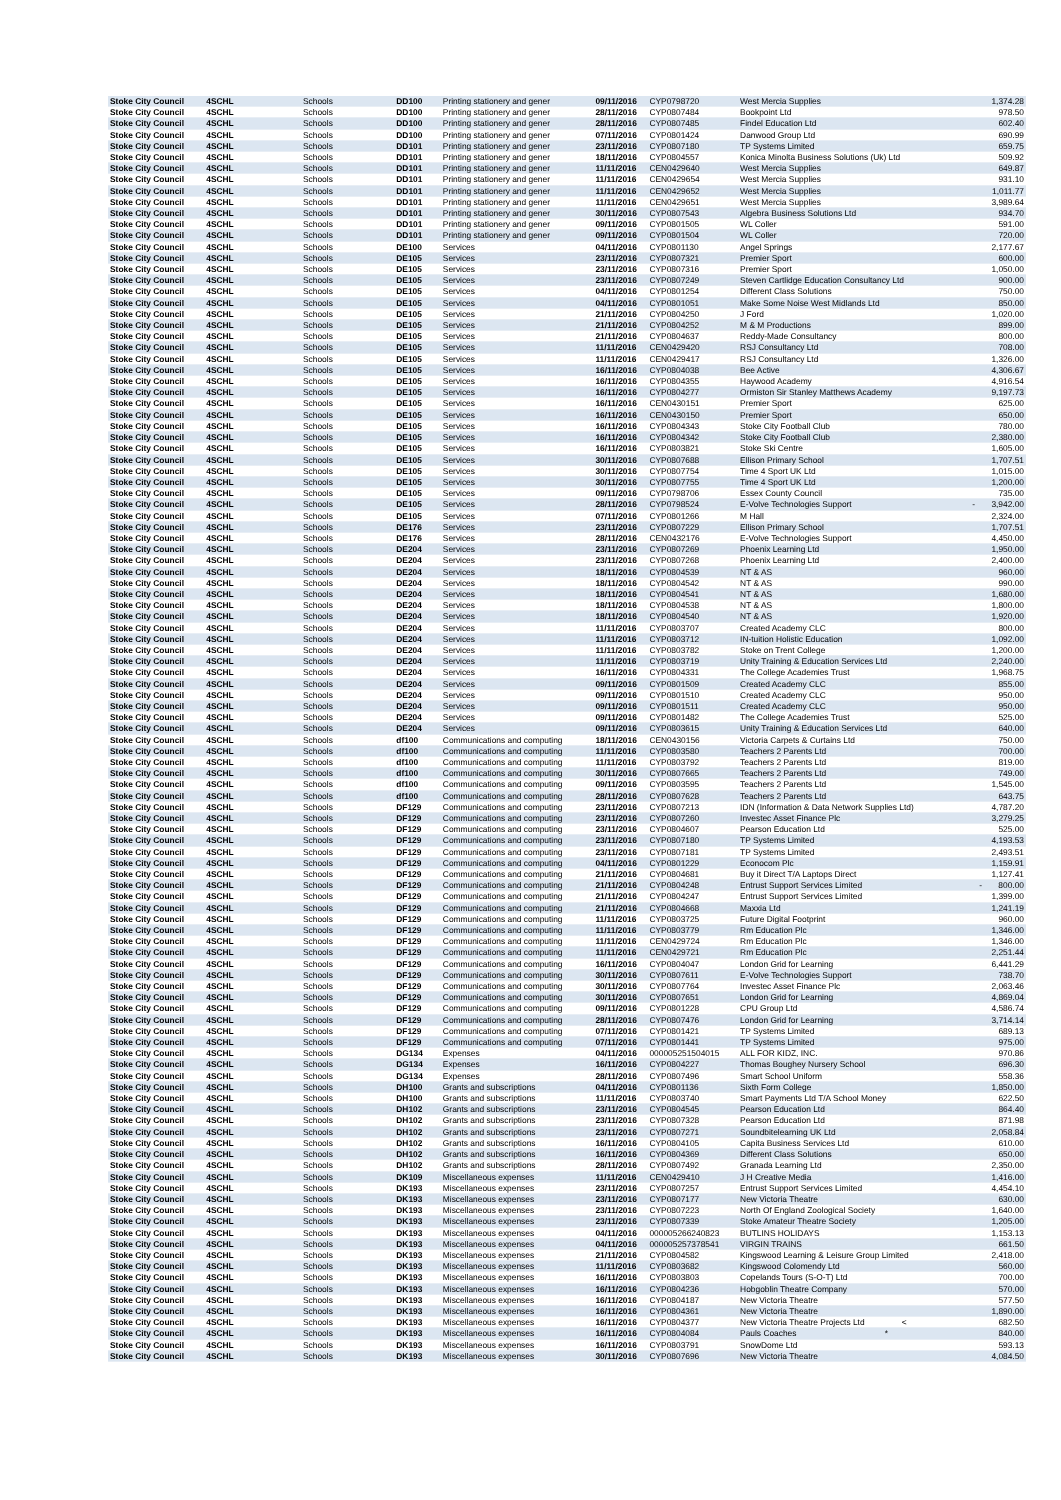| Stoke City Council | 4SCHL | Schools | DD100 | Printing stationery and gener | 09/11/2016 | CYP0798720 | West Mercia Supplies | 1,374.28 |
| Stoke City Council | 4SCHL | Schools | DD100 | Printing stationery and gener | 28/11/2016 | CYP0807484 | Bookpoint Ltd | 978.50 |
| Stoke City Council | 4SCHL | Schools | DD100 | Printing stationery and gener | 28/11/2016 | CYP0807485 | Findel Education Ltd | 602.40 |
| Stoke City Council | 4SCHL | Schools | DD100 | Printing stationery and gener | 07/11/2016 | CYP0801424 | Danwood Group Ltd | 690.99 |
| Stoke City Council | 4SCHL | Schools | DD101 | Printing stationery and gener | 23/11/2016 | CYP0807180 | TP Systems Limited | 659.75 |
| Stoke City Council | 4SCHL | Schools | DD101 | Printing stationery and gener | 18/11/2016 | CYP0804557 | Konica Minolta Business Solutions (Uk) Ltd | 509.92 |
| Stoke City Council | 4SCHL | Schools | DD101 | Printing stationery and gener | 11/11/2016 | CEN0429640 | West Mercia Supplies | 649.87 |
| Stoke City Council | 4SCHL | Schools | DD101 | Printing stationery and gener | 11/11/2016 | CEN0429654 | West Mercia Supplies | 931.10 |
| Stoke City Council | 4SCHL | Schools | DD101 | Printing stationery and gener | 11/11/2016 | CEN0429652 | West Mercia Supplies | 1,011.77 |
| Stoke City Council | 4SCHL | Schools | DD101 | Printing stationery and gener | 11/11/2016 | CEN0429651 | West Mercia Supplies | 3,989.64 |
| Stoke City Council | 4SCHL | Schools | DD101 | Printing stationery and gener | 30/11/2016 | CYP0807543 | Algebra Business Solutions Ltd | 934.70 |
| Stoke City Council | 4SCHL | Schools | DD101 | Printing stationery and gener | 09/11/2016 | CYP0801505 | WL Coller | 591.00 |
| Stoke City Council | 4SCHL | Schools | DD101 | Printing stationery and gener | 09/11/2016 | CYP0801504 | WL Coller | 720.00 |
| Stoke City Council | 4SCHL | Schools | DE100 | Services | 04/11/2016 | CYP0801130 | Angel Springs | 2,177.67 |
| Stoke City Council | 4SCHL | Schools | DE105 | Services | 23/11/2016 | CYP0807321 | Premier Sport | 600.00 |
| Stoke City Council | 4SCHL | Schools | DE105 | Services | 23/11/2016 | CYP0807316 | Premier Sport | 1,050.00 |
| Stoke City Council | 4SCHL | Schools | DE105 | Services | 23/11/2016 | CYP0807249 | Steven Cartlidge Education Consultancy Ltd | 900.00 |
| Stoke City Council | 4SCHL | Schools | DE105 | Services | 04/11/2016 | CYP0801254 | Different Class Solutions | 750.00 |
| Stoke City Council | 4SCHL | Schools | DE105 | Services | 04/11/2016 | CYP0801051 | Make Some Noise West Midlands Ltd | 850.00 |
| Stoke City Council | 4SCHL | Schools | DE105 | Services | 21/11/2016 | CYP0804250 | J Ford | 1,020.00 |
| Stoke City Council | 4SCHL | Schools | DE105 | Services | 21/11/2016 | CYP0804252 | M & M Productions | 899.00 |
| Stoke City Council | 4SCHL | Schools | DE105 | Services | 21/11/2016 | CYP0804637 | Reddy-Made Consultancy | 800.00 |
| Stoke City Council | 4SCHL | Schools | DE105 | Services | 11/11/2016 | CEN0429420 | RSJ Consultancy Ltd | 708.00 |
| Stoke City Council | 4SCHL | Schools | DE105 | Services | 11/11/2016 | CEN0429417 | RSJ Consultancy Ltd | 1,326.00 |
| Stoke City Council | 4SCHL | Schools | DE105 | Services | 16/11/2016 | CYP0804038 | Bee Active | 4,306.67 |
| Stoke City Council | 4SCHL | Schools | DE105 | Services | 16/11/2016 | CYP0804355 | Haywood Academy | 4,916.54 |
| Stoke City Council | 4SCHL | Schools | DE105 | Services | 16/11/2016 | CYP0804277 | Ormiston Sir Stanley Matthews Academy | 9,197.73 |
| Stoke City Council | 4SCHL | Schools | DE105 | Services | 16/11/2016 | CEN0430151 | Premier Sport | 625.00 |
| Stoke City Council | 4SCHL | Schools | DE105 | Services | 16/11/2016 | CEN0430150 | Premier Sport | 650.00 |
| Stoke City Council | 4SCHL | Schools | DE105 | Services | 16/11/2016 | CYP0804343 | Stoke City Football Club | 780.00 |
| Stoke City Council | 4SCHL | Schools | DE105 | Services | 16/11/2016 | CYP0804342 | Stoke City Football Club | 2,380.00 |
| Stoke City Council | 4SCHL | Schools | DE105 | Services | 16/11/2016 | CYP0803821 | Stoke Ski Centre | 1,605.00 |
| Stoke City Council | 4SCHL | Schools | DE105 | Services | 30/11/2016 | CYP0807688 | Ellison Primary School | 1,707.51 |
| Stoke City Council | 4SCHL | Schools | DE105 | Services | 30/11/2016 | CYP0807754 | Time 4 Sport UK Ltd | 1,015.00 |
| Stoke City Council | 4SCHL | Schools | DE105 | Services | 30/11/2016 | CYP0807755 | Time 4 Sport UK Ltd | 1,200.00 |
| Stoke City Council | 4SCHL | Schools | DE105 | Services | 09/11/2016 | CYP0798706 | Essex County Council | 735.00 |
| Stoke City Council | 4SCHL | Schools | DE105 | Services | 28/11/2016 | CYP0798524 | E-Volve Technologies Support | - 3,942.00 |
| Stoke City Council | 4SCHL | Schools | DE105 | Services | 07/11/2016 | CYP0801266 | M Hall | 2,324.00 |
| Stoke City Council | 4SCHL | Schools | DE176 | Services | 23/11/2016 | CYP0807229 | Ellison Primary School | 1,707.51 |
| Stoke City Council | 4SCHL | Schools | DE176 | Services | 28/11/2016 | CEN0432176 | E-Volve Technologies Support | 4,450.00 |
| Stoke City Council | 4SCHL | Schools | DE204 | Services | 23/11/2016 | CYP0807269 | Phoenix Learning Ltd | 1,950.00 |
| Stoke City Council | 4SCHL | Schools | DE204 | Services | 23/11/2016 | CYP0807268 | Phoenix Learning Ltd | 2,400.00 |
| Stoke City Council | 4SCHL | Schools | DE204 | Services | 18/11/2016 | CYP0804539 | NT & AS | 960.00 |
| Stoke City Council | 4SCHL | Schools | DE204 | Services | 18/11/2016 | CYP0804542 | NT & AS | 990.00 |
| Stoke City Council | 4SCHL | Schools | DE204 | Services | 18/11/2016 | CYP0804541 | NT & AS | 1,680.00 |
| Stoke City Council | 4SCHL | Schools | DE204 | Services | 18/11/2016 | CYP0804538 | NT & AS | 1,800.00 |
| Stoke City Council | 4SCHL | Schools | DE204 | Services | 18/11/2016 | CYP0804540 | NT & AS | 1,920.00 |
| Stoke City Council | 4SCHL | Schools | DE204 | Services | 11/11/2016 | CYP0803707 | Created Academy CLC | 800.00 |
| Stoke City Council | 4SCHL | Schools | DE204 | Services | 11/11/2016 | CYP0803712 | IN-tuition Holistic Education | 1,092.00 |
| Stoke City Council | 4SCHL | Schools | DE204 | Services | 11/11/2016 | CYP0803782 | Stoke on Trent College | 1,200.00 |
| Stoke City Council | 4SCHL | Schools | DE204 | Services | 11/11/2016 | CYP0803719 | Unity Training & Education Services Ltd | 2,240.00 |
| Stoke City Council | 4SCHL | Schools | DE204 | Services | 16/11/2016 | CYP0804331 | The College Academies Trust | 1,968.75 |
| Stoke City Council | 4SCHL | Schools | DE204 | Services | 09/11/2016 | CYP0801509 | Created Academy CLC | 855.00 |
| Stoke City Council | 4SCHL | Schools | DE204 | Services | 09/11/2016 | CYP0801510 | Created Academy CLC | 950.00 |
| Stoke City Council | 4SCHL | Schools | DE204 | Services | 09/11/2016 | CYP0801511 | Created Academy CLC | 950.00 |
| Stoke City Council | 4SCHL | Schools | DE204 | Services | 09/11/2016 | CYP0801482 | The College Academies Trust | 525.00 |
| Stoke City Council | 4SCHL | Schools | DE204 | Services | 09/11/2016 | CYP0803615 | Unity Training & Education Services Ltd | 640.00 |
| Stoke City Council | 4SCHL | Schools | df100 | Communications and computing | 18/11/2016 | CEN0430156 | Victoria Carpets & Curtains Ltd | 750.00 |
| Stoke City Council | 4SCHL | Schools | df100 | Communications and computing | 11/11/2016 | CYP0803580 | Teachers 2 Parents Ltd | 700.00 |
| Stoke City Council | 4SCHL | Schools | df100 | Communications and computing | 11/11/2016 | CYP0803792 | Teachers 2 Parents Ltd | 819.00 |
| Stoke City Council | 4SCHL | Schools | df100 | Communications and computing | 30/11/2016 | CYP0807665 | Teachers 2 Parents Ltd | 749.00 |
| Stoke City Council | 4SCHL | Schools | df100 | Communications and computing | 09/11/2016 | CYP0803595 | Teachers 2 Parents Ltd | 1,545.00 |
| Stoke City Council | 4SCHL | Schools | df100 | Communications and computing | 28/11/2016 | CYP0807628 | Teachers 2 Parents Ltd | 643.75 |
| Stoke City Council | 4SCHL | Schools | DF129 | Communications and computing | 23/11/2016 | CYP0807213 | IDN (Information & Data Network Supplies Ltd) | 4,787.20 |
| Stoke City Council | 4SCHL | Schools | DF129 | Communications and computing | 23/11/2016 | CYP0807260 | Investec Asset Finance Plc | 3,279.25 |
| Stoke City Council | 4SCHL | Schools | DF129 | Communications and computing | 23/11/2016 | CYP0804607 | Pearson Education Ltd | 525.00 |
| Stoke City Council | 4SCHL | Schools | DF129 | Communications and computing | 23/11/2016 | CYP0807180 | TP Systems Limited | 4,193.53 |
| Stoke City Council | 4SCHL | Schools | DF129 | Communications and computing | 23/11/2016 | CYP0807181 | TP Systems Limited | 2,493.51 |
| Stoke City Council | 4SCHL | Schools | DF129 | Communications and computing | 04/11/2016 | CYP0801229 | Econocom Plc | 1,159.91 |
| Stoke City Council | 4SCHL | Schools | DF129 | Communications and computing | 21/11/2016 | CYP0804681 | Buy it Direct T/A Laptops Direct | 1,127.41 |
| Stoke City Council | 4SCHL | Schools | DF129 | Communications and computing | 21/11/2016 | CYP0804248 | Entrust Support Services Limited | - 800.00 |
| Stoke City Council | 4SCHL | Schools | DF129 | Communications and computing | 21/11/2016 | CYP0804247 | Entrust Support Services Limited | 1,399.00 |
| Stoke City Council | 4SCHL | Schools | DF129 | Communications and computing | 21/11/2016 | CYP0804668 | Maxxia Ltd | 1,241.19 |
| Stoke City Council | 4SCHL | Schools | DF129 | Communications and computing | 11/11/2016 | CYP0803725 | Future Digital Footprint | 960.00 |
| Stoke City Council | 4SCHL | Schools | DF129 | Communications and computing | 11/11/2016 | CYP0803779 | Rm Education Plc | 1,346.00 |
| Stoke City Council | 4SCHL | Schools | DF129 | Communications and computing | 11/11/2016 | CEN0429724 | Rm Education Plc | 1,346.00 |
| Stoke City Council | 4SCHL | Schools | DF129 | Communications and computing | 11/11/2016 | CEN0429721 | Rm Education Plc | 2,251.44 |
| Stoke City Council | 4SCHL | Schools | DF129 | Communications and computing | 16/11/2016 | CYP0804047 | London Grid for Learning | 6,441.29 |
| Stoke City Council | 4SCHL | Schools | DF129 | Communications and computing | 30/11/2016 | CYP0807611 | E-Volve Technologies Support | 738.70 |
| Stoke City Council | 4SCHL | Schools | DF129 | Communications and computing | 30/11/2016 | CYP0807764 | Investec Asset Finance Plc | 2,063.46 |
| Stoke City Council | 4SCHL | Schools | DF129 | Communications and computing | 30/11/2016 | CYP0807651 | London Grid for Learning | 4,869.04 |
| Stoke City Council | 4SCHL | Schools | DF129 | Communications and computing | 09/11/2016 | CYP0801228 | CPU Group Ltd | 4,586.74 |
| Stoke City Council | 4SCHL | Schools | DF129 | Communications and computing | 28/11/2016 | CYP0807476 | London Grid for Learning | 3,714.14 |
| Stoke City Council | 4SCHL | Schools | DF129 | Communications and computing | 07/11/2016 | CYP0801421 | TP Systems Limited | 689.13 |
| Stoke City Council | 4SCHL | Schools | DF129 | Communications and computing | 07/11/2016 | CYP0801441 | TP Systems Limited | 975.00 |
| Stoke City Council | 4SCHL | Schools | DG134 | Expenses | 04/11/2016 | 000005251504015 | ALL FOR KIDZ, INC. | 970.86 |
| Stoke City Council | 4SCHL | Schools | DG134 | Expenses | 16/11/2016 | CYP0804227 | Thomas Boughey Nursery School | 696.30 |
| Stoke City Council | 4SCHL | Schools | DG134 | Expenses | 28/11/2016 | CYP0807496 | Smart School Uniform | 558.36 |
| Stoke City Council | 4SCHL | Schools | DH100 | Grants and subscriptions | 04/11/2016 | CYP0801136 | Sixth Form College | 1,850.00 |
| Stoke City Council | 4SCHL | Schools | DH100 | Grants and subscriptions | 11/11/2016 | CYP0803740 | Smart Payments Ltd T/A School Money | 622.50 |
| Stoke City Council | 4SCHL | Schools | DH102 | Grants and subscriptions | 23/11/2016 | CYP0804545 | Pearson Education Ltd | 864.40 |
| Stoke City Council | 4SCHL | Schools | DH102 | Grants and subscriptions | 23/11/2016 | CYP0807328 | Pearson Education Ltd | 871.98 |
| Stoke City Council | 4SCHL | Schools | DH102 | Grants and subscriptions | 23/11/2016 | CYP0807271 | Soundbitelearning UK Ltd | 2,058.84 |
| Stoke City Council | 4SCHL | Schools | DH102 | Grants and subscriptions | 16/11/2016 | CYP0804105 | Capita Business Services Ltd | 610.00 |
| Stoke City Council | 4SCHL | Schools | DH102 | Grants and subscriptions | 16/11/2016 | CYP0804369 | Different Class Solutions | 650.00 |
| Stoke City Council | 4SCHL | Schools | DH102 | Grants and subscriptions | 28/11/2016 | CYP0807492 | Granada Learning Ltd | 2,350.00 |
| Stoke City Council | 4SCHL | Schools | DK109 | Miscellaneous expenses | 11/11/2016 | CEN0429410 | J H Creative Media | 1,416.00 |
| Stoke City Council | 4SCHL | Schools | DK193 | Miscellaneous expenses | 23/11/2016 | CYP0807257 | Entrust Support Services Limited | 4,454.10 |
| Stoke City Council | 4SCHL | Schools | DK193 | Miscellaneous expenses | 23/11/2016 | CYP0807177 | New Victoria Theatre | 630.00 |
| Stoke City Council | 4SCHL | Schools | DK193 | Miscellaneous expenses | 23/11/2016 | CYP0807223 | North Of England Zoological Society | 1,640.00 |
| Stoke City Council | 4SCHL | Schools | DK193 | Miscellaneous expenses | 23/11/2016 | CYP0807339 | Stoke Amateur Theatre Society | 1,205.00 |
| Stoke City Council | 4SCHL | Schools | DK193 | Miscellaneous expenses | 04/11/2016 | 000005266240823 | BUTLINS HOLIDAYS | 1,153.13 |
| Stoke City Council | 4SCHL | Schools | DK193 | Miscellaneous expenses | 04/11/2016 | 000005257378541 | VIRGIN TRAINS | 661.50 |
| Stoke City Council | 4SCHL | Schools | DK193 | Miscellaneous expenses | 21/11/2016 | CYP0804582 | Kingswood Learning & Leisure Group Limited | 2,418.00 |
| Stoke City Council | 4SCHL | Schools | DK193 | Miscellaneous expenses | 11/11/2016 | CYP0803682 | Kingswood Colomendy Ltd | 560.00 |
| Stoke City Council | 4SCHL | Schools | DK193 | Miscellaneous expenses | 16/11/2016 | CYP0803803 | Copelands Tours (S-O-T) Ltd | 700.00 |
| Stoke City Council | 4SCHL | Schools | DK193 | Miscellaneous expenses | 16/11/2016 | CYP0804236 | Hobgoblin Theatre Company | 570.00 |
| Stoke City Council | 4SCHL | Schools | DK193 | Miscellaneous expenses | 16/11/2016 | CYP0804187 | New Victoria Theatre | 577.50 |
| Stoke City Council | 4SCHL | Schools | DK193 | Miscellaneous expenses | 16/11/2016 | CYP0804361 | New Victoria Theatre | 1,890.00 |
| Stoke City Council | 4SCHL | Schools | DK193 | Miscellaneous expenses | 16/11/2016 | CYP0804377 | New Victoria Theatre Projects Ltd < | 682.50 |
| Stoke City Council | 4SCHL | Schools | DK193 | Miscellaneous expenses | 16/11/2016 | CYP0804084 | Pauls Coaches * | 840.00 |
| Stoke City Council | 4SCHL | Schools | DK193 | Miscellaneous expenses | 16/11/2016 | CYP0803791 | SnowDome Ltd | 593.13 |
| Stoke City Council | 4SCHL | Schools | DK193 | Miscellaneous expenses | 30/11/2016 | CYP0807696 | New Victoria Theatre | 4,084.50 |